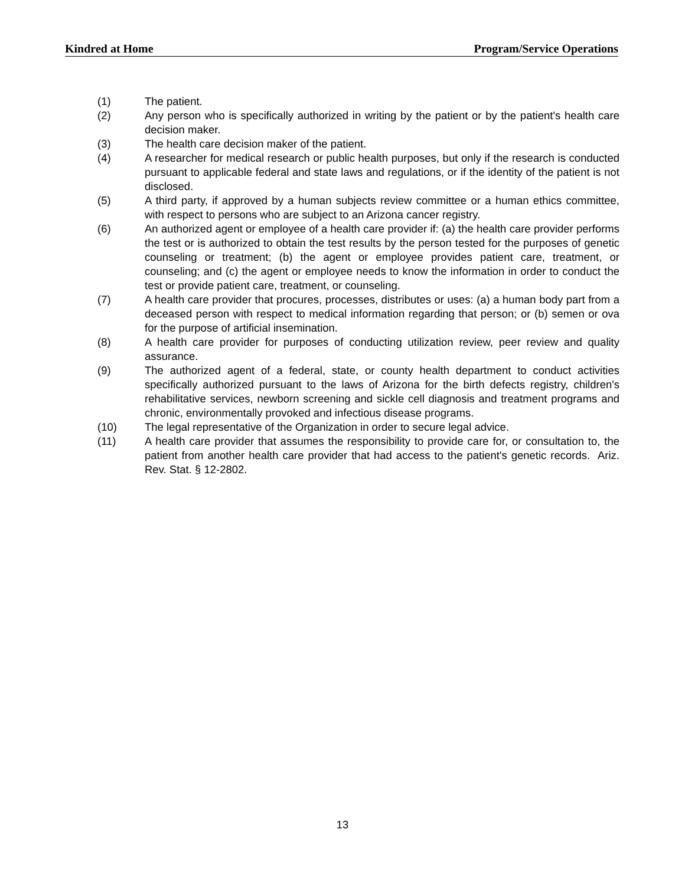Kindred at Home Program/Service Operations
(1) The patient.
(2) Any person who is specifically authorized in writing by the patient or by the patient's health care decision maker.
(3) The health care decision maker of the patient.
(4) A researcher for medical research or public health purposes, but only if the research is conducted pursuant to applicable federal and state laws and regulations, or if the identity of the patient is not disclosed.
(5) A third party, if approved by a human subjects review committee or a human ethics committee, with respect to persons who are subject to an Arizona cancer registry.
(6) An authorized agent or employee of a health care provider if: (a) the health care provider performs the test or is authorized to obtain the test results by the person tested for the purposes of genetic counseling or treatment; (b) the agent or employee provides patient care, treatment, or counseling; and (c) the agent or employee needs to know the information in order to conduct the test or provide patient care, treatment, or counseling.
(7) A health care provider that procures, processes, distributes or uses: (a) a human body part from a deceased person with respect to medical information regarding that person; or (b) semen or ova for the purpose of artificial insemination.
(8) A health care provider for purposes of conducting utilization review, peer review and quality assurance.
(9) The authorized agent of a federal, state, or county health department to conduct activities specifically authorized pursuant to the laws of Arizona for the birth defects registry, children's rehabilitative services, newborn screening and sickle cell diagnosis and treatment programs and chronic, environmentally provoked and infectious disease programs.
(10) The legal representative of the Organization in order to secure legal advice.
(11) A health care provider that assumes the responsibility to provide care for, or consultation to, the patient from another health care provider that had access to the patient's genetic records. Ariz. Rev. Stat. § 12-2802.
13